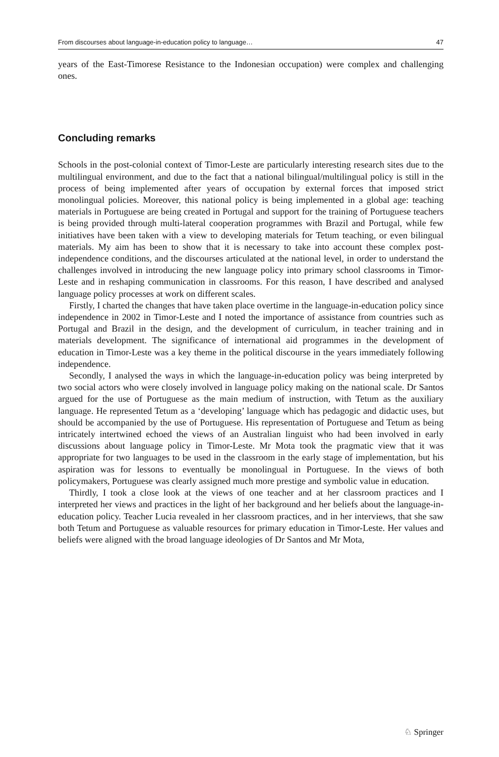From discourses about language-in-education policy to language… 47
years of the East-Timorese Resistance to the Indonesian occupation) were complex and challenging ones.
Concluding remarks
Schools in the post-colonial context of Timor-Leste are particularly interesting research sites due to the multilingual environment, and due to the fact that a national bilingual/multilingual policy is still in the process of being implemented after years of occupation by external forces that imposed strict monolingual policies. Moreover, this national policy is being implemented in a global age: teaching materials in Portuguese are being created in Portugal and support for the training of Portuguese teachers is being provided through multi-lateral cooperation programmes with Brazil and Portugal, while few initiatives have been taken with a view to developing materials for Tetum teaching, or even bilingual materials. My aim has been to show that it is necessary to take into account these complex post-independence conditions, and the discourses articulated at the national level, in order to understand the challenges involved in introducing the new language policy into primary school classrooms in Timor-Leste and in reshaping communication in classrooms. For this reason, I have described and analysed language policy processes at work on different scales.
Firstly, I charted the changes that have taken place overtime in the language-in-education policy since independence in 2002 in Timor-Leste and I noted the importance of assistance from countries such as Portugal and Brazil in the design, and the development of curriculum, in teacher training and in materials development. The significance of international aid programmes in the development of education in Timor-Leste was a key theme in the political discourse in the years immediately following independence.
Secondly, I analysed the ways in which the language-in-education policy was being interpreted by two social actors who were closely involved in language policy making on the national scale. Dr Santos argued for the use of Portuguese as the main medium of instruction, with Tetum as the auxiliary language. He represented Tetum as a ‘developing’ language which has pedagogic and didactic uses, but should be accompanied by the use of Portuguese. His representation of Portuguese and Tetum as being intricately intertwined echoed the views of an Australian linguist who had been involved in early discussions about language policy in Timor-Leste. Mr Mota took the pragmatic view that it was appropriate for two languages to be used in the classroom in the early stage of implementation, but his aspiration was for lessons to eventually be monolingual in Portuguese. In the views of both policymakers, Portuguese was clearly assigned much more prestige and symbolic value in education.
Thirdly, I took a close look at the views of one teacher and at her classroom practices and I interpreted her views and practices in the light of her background and her beliefs about the language-in-education policy. Teacher Lucia revealed in her classroom practices, and in her interviews, that she saw both Tetum and Portuguese as valuable resources for primary education in Timor-Leste. Her values and beliefs were aligned with the broad language ideologies of Dr Santos and Mr Mota,
♘ Springer